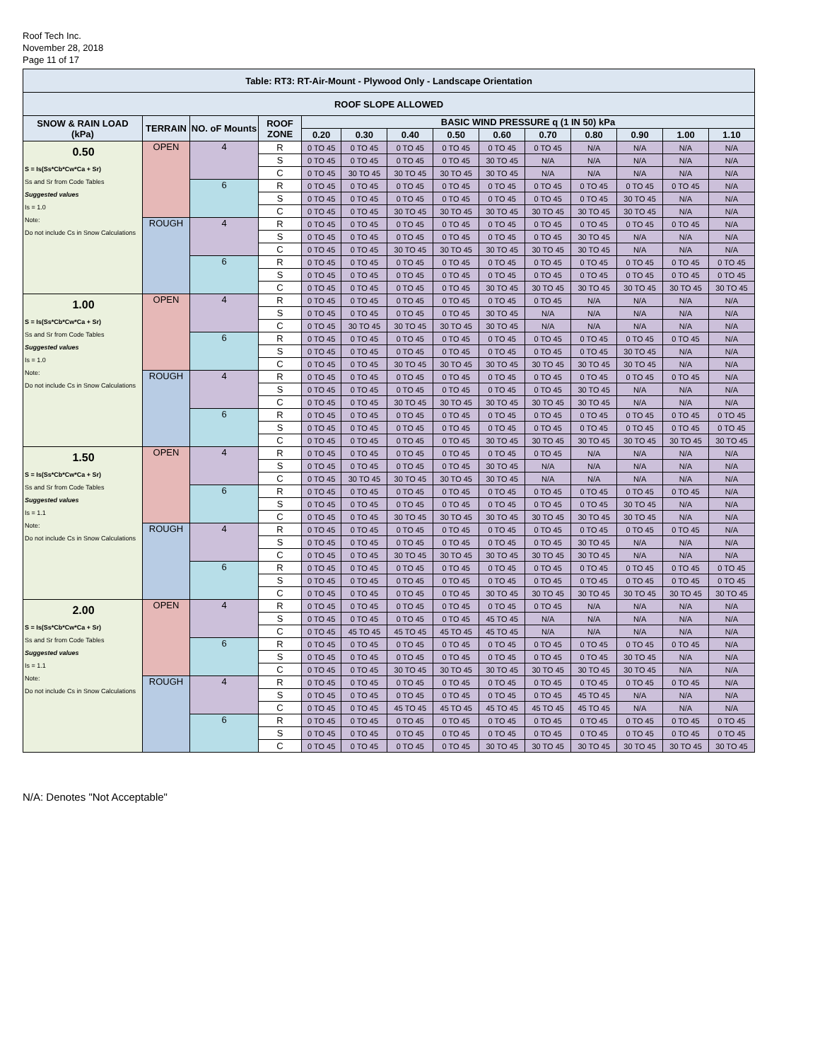Roof Tech Inc.
November 28, 2018
Page 11 of 17
| Table: RT3: RT-Air-Mount - Plywood Only - Landscape Orientation | | | | | | | | | | | | | |
| ROOF SLOPE ALLOWED | | | | | | | | | | | | | |
| SNOW & RAIN LOAD (kPa) | TERRAIN | NO. oF Mounts | ROOF ZONE | BASIC WIND PRESSURE q (1 IN 50) kPa | | | | | | | | | |
| | | | | 0.20 | 0.30 | 0.40 | 0.50 | 0.60 | 0.70 | 0.80 | 0.90 | 1.00 | 1.10 |
| 0.50 S = Is(Ss*Cb*Cw*Ca + Sr) Ss and Sr from Code Tables Suggested values Is = 1.0 Note: Do not include Cs in Snow Calculations | OPEN | 4 | R | 0 TO 45 | 0 TO 45 | 0 TO 45 | 0 TO 45 | 0 TO 45 | 0 TO 45 | N/A | N/A | N/A | N/A |
| | | | S | 0 TO 45 | 0 TO 45 | 0 TO 45 | 0 TO 45 | 30 TO 45 | N/A | N/A | N/A | N/A | N/A |
| | | | C | 0 TO 45 | 30 TO 45 | 30 TO 45 | 30 TO 45 | 30 TO 45 | N/A | N/A | N/A | N/A | N/A |
| | | 6 | R | 0 TO 45 | 0 TO 45 | 0 TO 45 | 0 TO 45 | 0 TO 45 | 0 TO 45 | 0 TO 45 | 0 TO 45 | 0 TO 45 | N/A |
| | | | S | 0 TO 45 | 0 TO 45 | 0 TO 45 | 0 TO 45 | 0 TO 45 | 0 TO 45 | 0 TO 45 | 30 TO 45 | N/A | N/A |
| | | | C | 0 TO 45 | 0 TO 45 | 30 TO 45 | 30 TO 45 | 30 TO 45 | 30 TO 45 | 30 TO 45 | 30 TO 45 | N/A | N/A |
| | ROUGH | 4 | R | 0 TO 45 | 0 TO 45 | 0 TO 45 | 0 TO 45 | 0 TO 45 | 0 TO 45 | 0 TO 45 | 0 TO 45 | 0 TO 45 | N/A |
| | | | S | 0 TO 45 | 0 TO 45 | 0 TO 45 | 0 TO 45 | 0 TO 45 | 0 TO 45 | 30 TO 45 | N/A | N/A | N/A |
| | | | C | 0 TO 45 | 0 TO 45 | 30 TO 45 | 30 TO 45 | 30 TO 45 | 30 TO 45 | 30 TO 45 | N/A | N/A | N/A |
| | | 6 | R | 0 TO 45 | 0 TO 45 | 0 TO 45 | 0 TO 45 | 0 TO 45 | 0 TO 45 | 0 TO 45 | 0 TO 45 | 0 TO 45 | 0 TO 45 |
| | | | S | 0 TO 45 | 0 TO 45 | 0 TO 45 | 0 TO 45 | 0 TO 45 | 0 TO 45 | 0 TO 45 | 0 TO 45 | 0 TO 45 | 0 TO 45 |
| | | | C | 0 TO 45 | 0 TO 45 | 0 TO 45 | 0 TO 45 | 30 TO 45 | 30 TO 45 | 30 TO 45 | 30 TO 45 | 30 TO 45 | 30 TO 45 |
| 1.00 S = Is(Ss*Cb*Cw*Ca + Sr) Ss and Sr from Code Tables Suggested values Is = 1.0 Note: Do not include Cs in Snow Calculations | OPEN | 4 | R | 0 TO 45 | 0 TO 45 | 0 TO 45 | 0 TO 45 | 0 TO 45 | 0 TO 45 | N/A | N/A | N/A | N/A |
| | | | S | 0 TO 45 | 0 TO 45 | 0 TO 45 | 0 TO 45 | 30 TO 45 | N/A | N/A | N/A | N/A | N/A |
| | | | C | 0 TO 45 | 30 TO 45 | 30 TO 45 | 30 TO 45 | 30 TO 45 | N/A | N/A | N/A | N/A | N/A |
| | | 6 | R | 0 TO 45 | 0 TO 45 | 0 TO 45 | 0 TO 45 | 0 TO 45 | 0 TO 45 | 0 TO 45 | 0 TO 45 | 0 TO 45 | N/A |
| | | | S | 0 TO 45 | 0 TO 45 | 0 TO 45 | 0 TO 45 | 0 TO 45 | 0 TO 45 | 0 TO 45 | 30 TO 45 | N/A | N/A |
| | | | C | 0 TO 45 | 0 TO 45 | 30 TO 45 | 30 TO 45 | 30 TO 45 | 30 TO 45 | 30 TO 45 | 30 TO 45 | N/A | N/A |
| | ROUGH | 4 | R | 0 TO 45 | 0 TO 45 | 0 TO 45 | 0 TO 45 | 0 TO 45 | 0 TO 45 | 0 TO 45 | 0 TO 45 | 0 TO 45 | N/A |
| | | | S | 0 TO 45 | 0 TO 45 | 0 TO 45 | 0 TO 45 | 0 TO 45 | 0 TO 45 | 30 TO 45 | N/A | N/A | N/A |
| | | | C | 0 TO 45 | 0 TO 45 | 30 TO 45 | 30 TO 45 | 30 TO 45 | 30 TO 45 | 30 TO 45 | N/A | N/A | N/A |
| | | 6 | R | 0 TO 45 | 0 TO 45 | 0 TO 45 | 0 TO 45 | 0 TO 45 | 0 TO 45 | 0 TO 45 | 0 TO 45 | 0 TO 45 | 0 TO 45 |
| | | | S | 0 TO 45 | 0 TO 45 | 0 TO 45 | 0 TO 45 | 0 TO 45 | 0 TO 45 | 0 TO 45 | 0 TO 45 | 0 TO 45 | 0 TO 45 |
| | | | C | 0 TO 45 | 0 TO 45 | 0 TO 45 | 0 TO 45 | 30 TO 45 | 30 TO 45 | 30 TO 45 | 30 TO 45 | 30 TO 45 | 30 TO 45 |
| 1.50 S = Is(Ss*Cb*Cw*Ca + Sr) Ss and Sr from Code Tables Suggested values Is = 1.1 Note: Do not include Cs in Snow Calculations | OPEN | 4 | R | 0 TO 45 | 0 TO 45 | 0 TO 45 | 0 TO 45 | 0 TO 45 | 0 TO 45 | N/A | N/A | N/A | N/A |
| | | | S | 0 TO 45 | 0 TO 45 | 0 TO 45 | 0 TO 45 | 30 TO 45 | N/A | N/A | N/A | N/A | N/A |
| | | | C | 0 TO 45 | 30 TO 45 | 30 TO 45 | 30 TO 45 | 30 TO 45 | N/A | N/A | N/A | N/A | N/A |
| | | 6 | R | 0 TO 45 | 0 TO 45 | 0 TO 45 | 0 TO 45 | 0 TO 45 | 0 TO 45 | 0 TO 45 | 0 TO 45 | 0 TO 45 | N/A |
| | | | S | 0 TO 45 | 0 TO 45 | 0 TO 45 | 0 TO 45 | 0 TO 45 | 0 TO 45 | 0 TO 45 | 30 TO 45 | N/A | N/A |
| | | | C | 0 TO 45 | 0 TO 45 | 30 TO 45 | 30 TO 45 | 30 TO 45 | 30 TO 45 | 30 TO 45 | 30 TO 45 | N/A | N/A |
| | ROUGH | 4 | R | 0 TO 45 | 0 TO 45 | 0 TO 45 | 0 TO 45 | 0 TO 45 | 0 TO 45 | 0 TO 45 | 0 TO 45 | 0 TO 45 | N/A |
| | | | S | 0 TO 45 | 0 TO 45 | 0 TO 45 | 0 TO 45 | 0 TO 45 | 0 TO 45 | 30 TO 45 | N/A | N/A | N/A |
| | | | C | 0 TO 45 | 0 TO 45 | 30 TO 45 | 30 TO 45 | 30 TO 45 | 30 TO 45 | 30 TO 45 | N/A | N/A | N/A |
| | | 6 | R | 0 TO 45 | 0 TO 45 | 0 TO 45 | 0 TO 45 | 0 TO 45 | 0 TO 45 | 0 TO 45 | 0 TO 45 | 0 TO 45 | 0 TO 45 |
| | | | S | 0 TO 45 | 0 TO 45 | 0 TO 45 | 0 TO 45 | 0 TO 45 | 0 TO 45 | 0 TO 45 | 0 TO 45 | 0 TO 45 | 0 TO 45 |
| | | | C | 0 TO 45 | 0 TO 45 | 0 TO 45 | 0 TO 45 | 30 TO 45 | 30 TO 45 | 30 TO 45 | 30 TO 45 | 30 TO 45 | 30 TO 45 |
| 2.00 S = Is(Ss*Cb*Cw*Ca + Sr) Ss and Sr from Code Tables Suggested values Is = 1.1 Note: Do not include Cs in Snow Calculations | OPEN | 4 | R | 0 TO 45 | 0 TO 45 | 0 TO 45 | 0 TO 45 | 0 TO 45 | 0 TO 45 | N/A | N/A | N/A | N/A |
| | | | S | 0 TO 45 | 0 TO 45 | 0 TO 45 | 0 TO 45 | 45 TO 45 | N/A | N/A | N/A | N/A | N/A |
| | | | C | 0 TO 45 | 45 TO 45 | 45 TO 45 | 45 TO 45 | 45 TO 45 | N/A | N/A | N/A | N/A | N/A |
| | | 6 | R | 0 TO 45 | 0 TO 45 | 0 TO 45 | 0 TO 45 | 0 TO 45 | 0 TO 45 | 0 TO 45 | 0 TO 45 | 0 TO 45 | N/A |
| | | | S | 0 TO 45 | 0 TO 45 | 0 TO 45 | 0 TO 45 | 0 TO 45 | 0 TO 45 | 0 TO 45 | 30 TO 45 | N/A | N/A |
| | | | C | 0 TO 45 | 0 TO 45 | 30 TO 45 | 30 TO 45 | 30 TO 45 | 30 TO 45 | 30 TO 45 | 30 TO 45 | N/A | N/A |
| | ROUGH | 4 | R | 0 TO 45 | 0 TO 45 | 0 TO 45 | 0 TO 45 | 0 TO 45 | 0 TO 45 | 0 TO 45 | 0 TO 45 | 0 TO 45 | N/A |
| | | | S | 0 TO 45 | 0 TO 45 | 0 TO 45 | 0 TO 45 | 0 TO 45 | 0 TO 45 | 45 TO 45 | N/A | N/A | N/A |
| | | | C | 0 TO 45 | 0 TO 45 | 45 TO 45 | 45 TO 45 | 45 TO 45 | 45 TO 45 | 45 TO 45 | N/A | N/A | N/A |
| | | 6 | R | 0 TO 45 | 0 TO 45 | 0 TO 45 | 0 TO 45 | 0 TO 45 | 0 TO 45 | 0 TO 45 | 0 TO 45 | 0 TO 45 | 0 TO 45 |
| | | | S | 0 TO 45 | 0 TO 45 | 0 TO 45 | 0 TO 45 | 0 TO 45 | 0 TO 45 | 0 TO 45 | 0 TO 45 | 0 TO 45 | 0 TO 45 |
| | | | C | 0 TO 45 | 0 TO 45 | 0 TO 45 | 0 TO 45 | 30 TO 45 | 30 TO 45 | 30 TO 45 | 30 TO 45 | 30 TO 45 | 30 TO 45 |
N/A: Denotes "Not Acceptable"